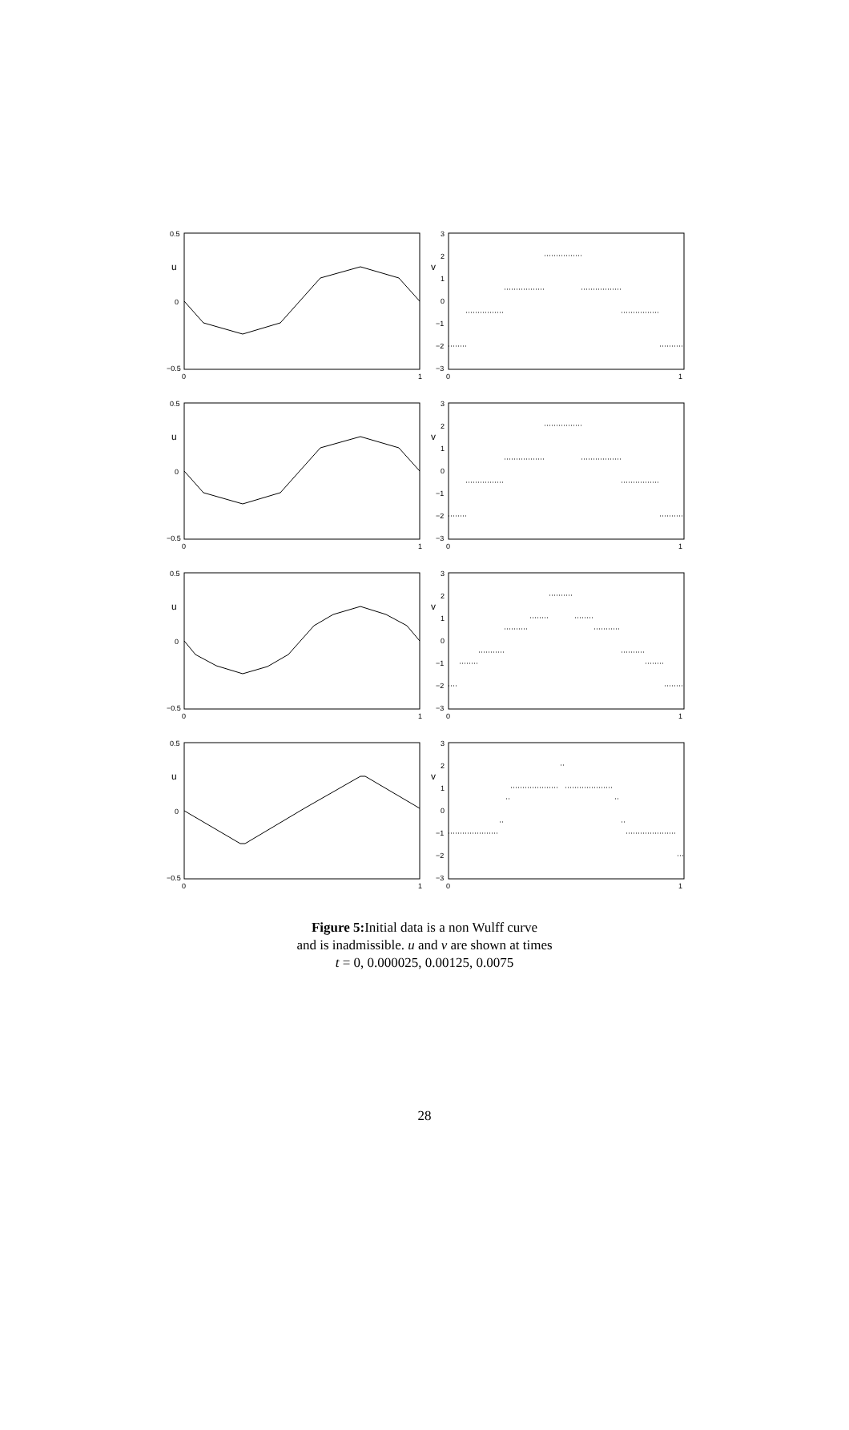0.5
0
−0.5
u
0
1
3
2
1
0
−1
−2
−3
v
0
1
0.5
0
−0.5
u
0
1
3
2
1
0
−1
−2
−3
v
0
1
0.5
0
−0.5
u
0
1
3
2
1
0
−1
−2
−3
v
0
1
0.5
0
−0.5
u
0
1
3
2
1
0
−1
−2
−3
v
0
1
Figure 5: Initial data is a non Wulff curve
and is inadmissible. u and v are shown at times
t = 0, 0.000025, 0.00125, 0.0075
28